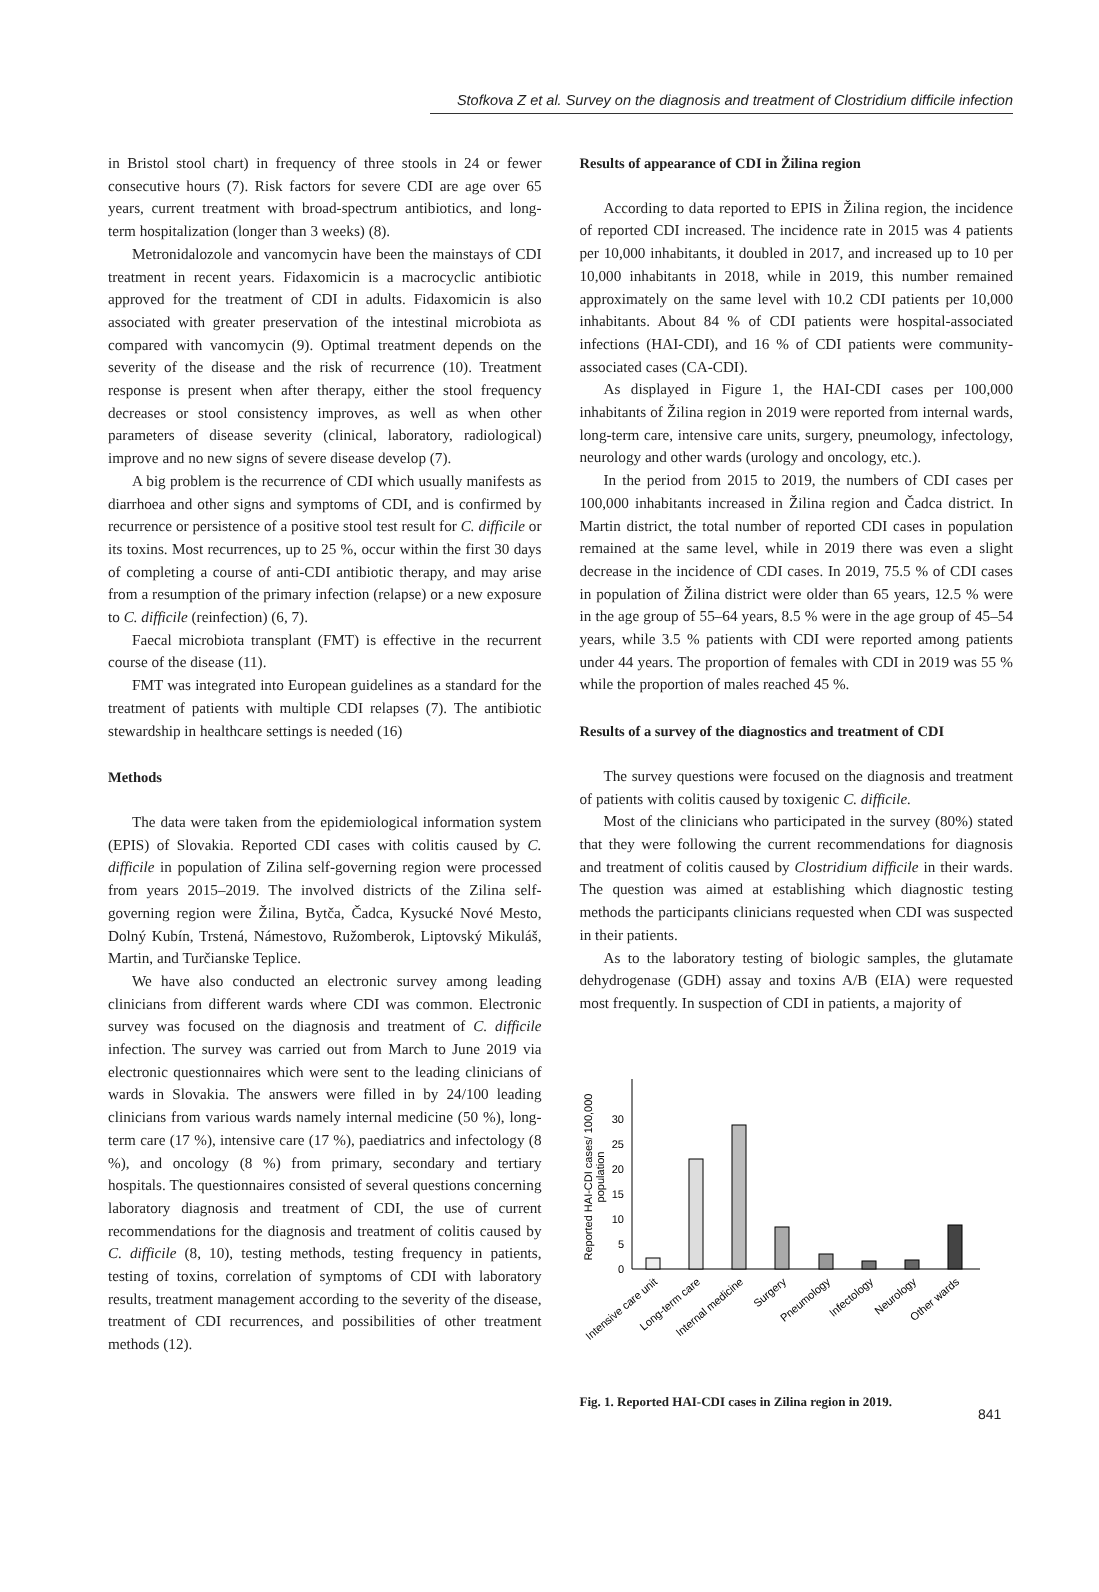Stofkova Z et al. Survey on the diagnosis and treatment of Clostridium difficile infection
in Bristol stool chart) in frequency of three stools in 24 or fewer consecutive hours (7). Risk factors for severe CDI are age over 65 years, current treatment with broad-spectrum antibiotics, and long-term hospitalization (longer than 3 weeks) (8).
Metronidalozole and vancomycin have been the mainstays of CDI treatment in recent years. Fidaxomicin is a macrocyclic antibiotic approved for the treatment of CDI in adults. Fidaxomicin is also associated with greater preservation of the intestinal microbiota as compared with vancomycin (9). Optimal treatment depends on the severity of the disease and the risk of recurrence (10). Treatment response is present when after therapy, either the stool frequency decreases or stool consistency improves, as well as when other parameters of disease severity (clinical, laboratory, radiological) improve and no new signs of severe disease develop (7).
A big problem is the recurrence of CDI which usually manifests as diarrhoea and other signs and symptoms of CDI, and is confirmed by recurrence or persistence of a positive stool test result for C. difficile or its toxins. Most recurrences, up to 25 %, occur within the first 30 days of completing a course of anti-CDI antibiotic therapy, and may arise from a resumption of the primary infection (relapse) or a new exposure to C. difficile (reinfection) (6, 7).
Faecal microbiota transplant (FMT) is effective in the recurrent course of the disease (11).
FMT was integrated into European guidelines as a standard for the treatment of patients with multiple CDI relapses (7). The antibiotic stewardship in healthcare settings is needed (16)
Methods
The data were taken from the epidemiological information system (EPIS) of Slovakia. Reported CDI cases with colitis caused by C. difficile in population of Zilina self-governing region were processed from years 2015–2019. The involved districts of the Zilina self-governing region were Žilina, Bytča, Čadca, Kysucké Nové Mesto, Dolný Kubín, Trstená, Námestovo, Ružomberok, Liptovský Mikuláš, Martin, and Turčianske Teplice.
We have also conducted an electronic survey among leading clinicians from different wards where CDI was common. Electronic survey was focused on the diagnosis and treatment of C. difficile infection. The survey was carried out from March to June 2019 via electronic questionnaires which were sent to the leading clinicians of wards in Slovakia. The answers were filled in by 24/100 leading clinicians from various wards namely internal medicine (50 %), long-term care (17 %), intensive care (17 %), paediatrics and infectology (8 %), and oncology (8 %) from primary, secondary and tertiary hospitals. The questionnaires consisted of several questions concerning laboratory diagnosis and treatment of CDI, the use of current recommendations for the diagnosis and treatment of colitis caused by C. difficile (8, 10), testing methods, testing frequency in patients, testing of toxins, correlation of symptoms of CDI with laboratory results, treatment management according to the severity of the disease, treatment of CDI recurrences, and possibilities of other treatment methods (12).
Results of appearance of CDI in Žilina region
According to data reported to EPIS in Žilina region, the incidence of reported CDI increased. The incidence rate in 2015 was 4 patients per 10,000 inhabitants, it doubled in 2017, and increased up to 10 per 10,000 inhabitants in 2018, while in 2019, this number remained approximately on the same level with 10.2 CDI patients per 10,000 inhabitants. About 84 % of CDI patients were hospital-associated infections (HAI-CDI), and 16 % of CDI patients were community-associated cases (CA-CDI).
As displayed in Figure 1, the HAI-CDI cases per 100,000 inhabitants of Žilina region in 2019 were reported from internal wards, long-term care, intensive care units, surgery, pneumology, infectology, neurology and other wards (urology and oncology, etc.).
In the period from 2015 to 2019, the numbers of CDI cases per 100,000 inhabitants increased in Žilina region and Čadca district. In Martin district, the total number of reported CDI cases in population remained at the same level, while in 2019 there was even a slight decrease in the incidence of CDI cases. In 2019, 75.5 % of CDI cases in population of Žilina district were older than 65 years, 12.5 % were in the age group of 55–64 years, 8.5 % were in the age group of 45–54 years, while 3.5 % patients with CDI were reported among patients under 44 years. The proportion of females with CDI in 2019 was 55 % while the proportion of males reached 45 %.
Results of a survey of the diagnostics and treatment of CDI
The survey questions were focused on the diagnosis and treatment of patients with colitis caused by toxigenic C. difficile.
Most of the clinicians who participated in the survey (80%) stated that they were following the current recommendations for diagnosis and treatment of colitis caused by Clostridium difficile in their wards. The question was aimed at establishing which diagnostic testing methods the participants clinicians requested when CDI was suspected in their patients.
As to the laboratory testing of biologic samples, the glutamate dehydrogenase (GDH) assay and toxins A/B (EIA) were requested most frequently. In suspection of CDI in patients, a majority of
Reported HAI-CDI cases/ 100,000
population
0
5
10
15
20
25
30
Intensive care unit
Long-term care
Internal medicine
Surgery
Pneumology
Infectology
Neurology
Other wards
Fig. 1. Reported HAI-CDI cases in Zilina region in 2019.
841